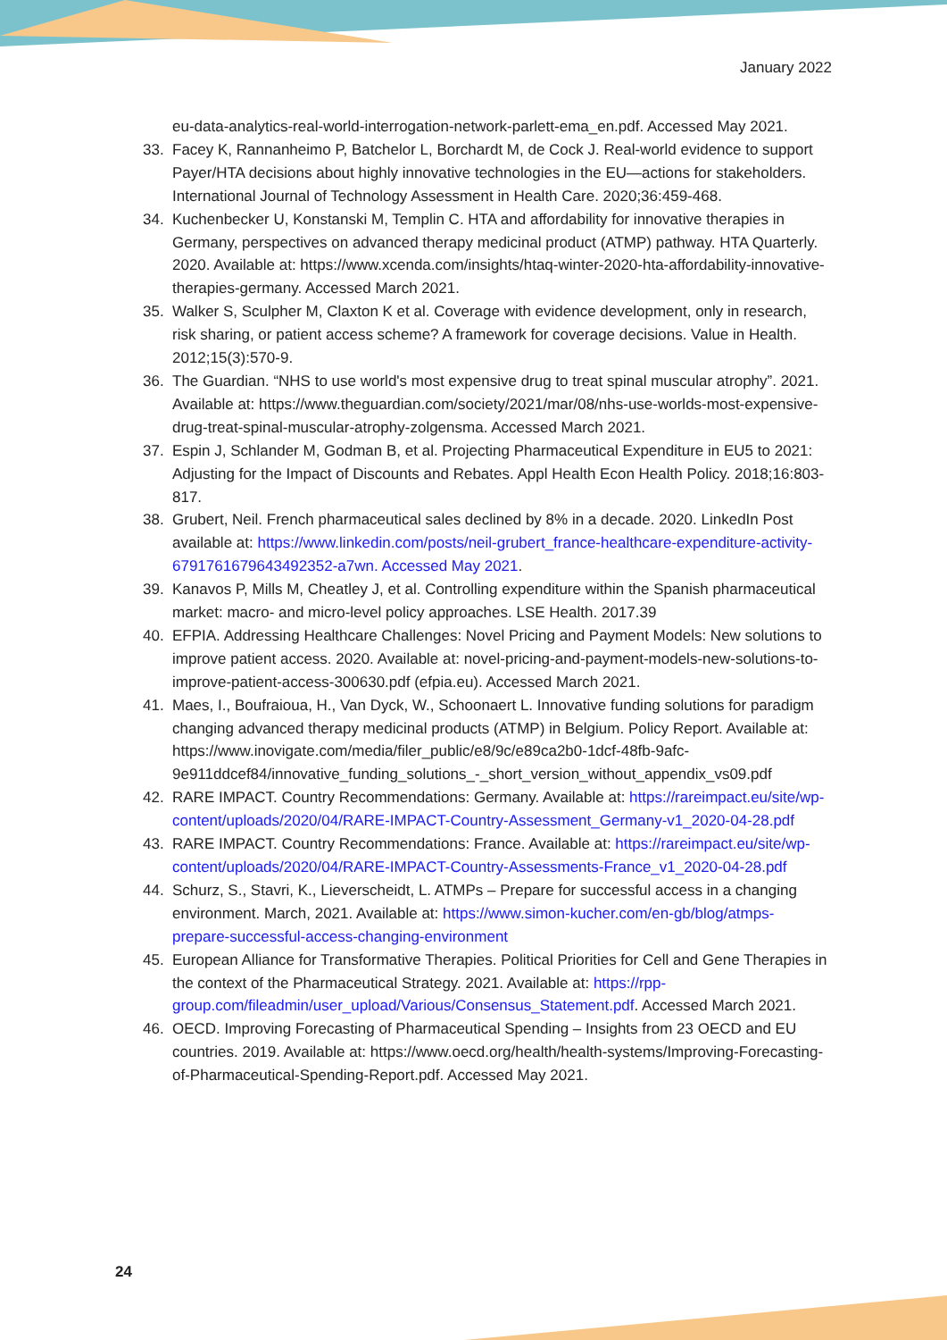January 2022
eu-data-analytics-real-world-interrogation-network-parlett-ema_en.pdf. Accessed May 2021.
33. Facey K, Rannanheimo P, Batchelor L, Borchardt M, de Cock J. Real-world evidence to support Payer/HTA decisions about highly innovative technologies in the EU—actions for stakeholders. International Journal of Technology Assessment in Health Care. 2020;36:459-468.
34. Kuchenbecker U, Konstanski M, Templin C. HTA and affordability for innovative therapies in Germany, perspectives on advanced therapy medicinal product (ATMP) pathway. HTA Quarterly. 2020. Available at: https://www.xcenda.com/insights/htaq-winter-2020-hta-affordability-innovative-therapies-germany. Accessed March 2021.
35. Walker S, Sculpher M, Claxton K et al. Coverage with evidence development, only in research, risk sharing, or patient access scheme? A framework for coverage decisions. Value in Health. 2012;15(3):570-9.
36. The Guardian. “NHS to use world's most expensive drug to treat spinal muscular atrophy”. 2021. Available at: https://www.theguardian.com/society/2021/mar/08/nhs-use-worlds-most-expensive-drug-treat-spinal-muscular-atrophy-zolgensma. Accessed March 2021.
37. Espin J, Schlander M, Godman B, et al. Projecting Pharmaceutical Expenditure in EU5 to 2021: Adjusting for the Impact of Discounts and Rebates. Appl Health Econ Health Policy. 2018;16:803-817.
38. Grubert, Neil. French pharmaceutical sales declined by 8% in a decade. 2020. LinkedIn Post available at: https://www.linkedin.com/posts/neil-grubert_france-healthcare-expenditure-activity-6791761679643492352-a7wn. Accessed May 2021.
39. Kanavos P, Mills M, Cheatley J, et al. Controlling expenditure within the Spanish pharmaceutical market: macro- and micro-level policy approaches. LSE Health. 2017.39
40. EFPIA. Addressing Healthcare Challenges: Novel Pricing and Payment Models: New solutions to improve patient access. 2020. Available at: novel-pricing-and-payment-models-new-solutions-to-improve-patient-access-300630.pdf (efpia.eu). Accessed March 2021.
41. Maes, I., Boufraioua, H., Van Dyck, W., Schoonaert L. Innovative funding solutions for paradigm changing advanced therapy medicinal products (ATMP) in Belgium. Policy Report. Available at: https://www.inovigate.com/media/filer_public/e8/9c/e89ca2b0-1dcf-48fb-9afc-9e911ddcef84/innovative_funding_solutions_-_short_version_without_appendix_vs09.pdf
42. RARE IMPACT. Country Recommendations: Germany. Available at: https://rareimpact.eu/site/wp-content/uploads/2020/04/RARE-IMPACT-Country-Assessment_Germany-v1_2020-04-28.pdf
43. RARE IMPACT. Country Recommendations: France. Available at: https://rareimpact.eu/site/wp-content/uploads/2020/04/RARE-IMPACT-Country-Assessments-France_v1_2020-04-28.pdf
44. Schurz, S., Stavri, K., Lieverscheidt, L. ATMPs – Prepare for successful access in a changing environment. March, 2021. Available at: https://www.simon-kucher.com/en-gb/blog/atmps-prepare-successful-access-changing-environment
45. European Alliance for Transformative Therapies. Political Priorities for Cell and Gene Therapies in the context of the Pharmaceutical Strategy. 2021. Available at: https://rpp-group.com/fileadmin/user_upload/Various/Consensus_Statement.pdf. Accessed March 2021.
46. OECD. Improving Forecasting of Pharmaceutical Spending – Insights from 23 OECD and EU countries. 2019. Available at: https://www.oecd.org/health/health-systems/Improving-Forecasting-of-Pharmaceutical-Spending-Report.pdf. Accessed May 2021.
24